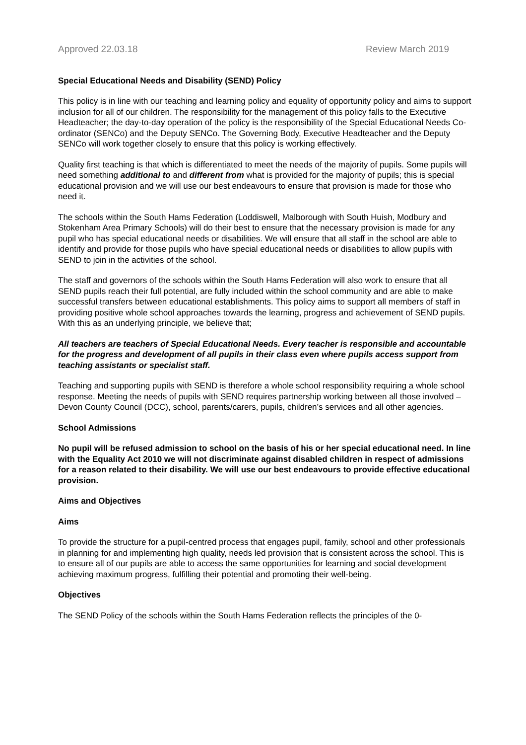Approved 22.03.18 Review March 2019
Special Educational Needs and Disability (SEND) Policy
This policy is in line with our teaching and learning policy and equality of opportunity policy and aims to support inclusion for all of our children. The responsibility for the management of this policy falls to the Executive Headteacher; the day-to-day operation of the policy is the responsibility of the Special Educational Needs Co-ordinator (SENCo) and the Deputy SENCo. The Governing Body, Executive Headteacher and the Deputy SENCo will work together closely to ensure that this policy is working effectively.
Quality first teaching is that which is differentiated to meet the needs of the majority of pupils. Some pupils will need something additional to and different from what is provided for the majority of pupils; this is special educational provision and we will use our best endeavours to ensure that provision is made for those who need it.
The schools within the South Hams Federation (Loddiswell, Malborough with South Huish, Modbury and Stokenham Area Primary Schools) will do their best to ensure that the necessary provision is made for any pupil who has special educational needs or disabilities. We will ensure that all staff in the school are able to identify and provide for those pupils who have special educational needs or disabilities to allow pupils with SEND to join in the activities of the school.
The staff and governors of the schools within the South Hams Federation will also work to ensure that all SEND pupils reach their full potential, are fully included within the school community and are able to make successful transfers between educational establishments. This policy aims to support all members of staff in providing positive whole school approaches towards the learning, progress and achievement of SEND pupils. With this as an underlying principle, we believe that;
All teachers are teachers of Special Educational Needs. Every teacher is responsible and accountable for the progress and development of all pupils in their class even where pupils access support from teaching assistants or specialist staff.
Teaching and supporting pupils with SEND is therefore a whole school responsibility requiring a whole school response. Meeting the needs of pupils with SEND requires partnership working between all those involved – Devon County Council (DCC), school, parents/carers, pupils, children’s services and all other agencies.
School Admissions
No pupil will be refused admission to school on the basis of his or her special educational need. In line with the Equality Act 2010 we will not discriminate against disabled children in respect of admissions for a reason related to their disability. We will use our best endeavours to provide effective educational provision.
Aims and Objectives
Aims
To provide the structure for a pupil-centred process that engages pupil, family, school and other professionals in planning for and implementing high quality, needs led provision that is consistent across the school. This is to ensure all of our pupils are able to access the same opportunities for learning and social development achieving maximum progress, fulfilling their potential and promoting their well-being.
Objectives
The SEND Policy of the schools within the South Hams Federation reflects the principles of the 0-